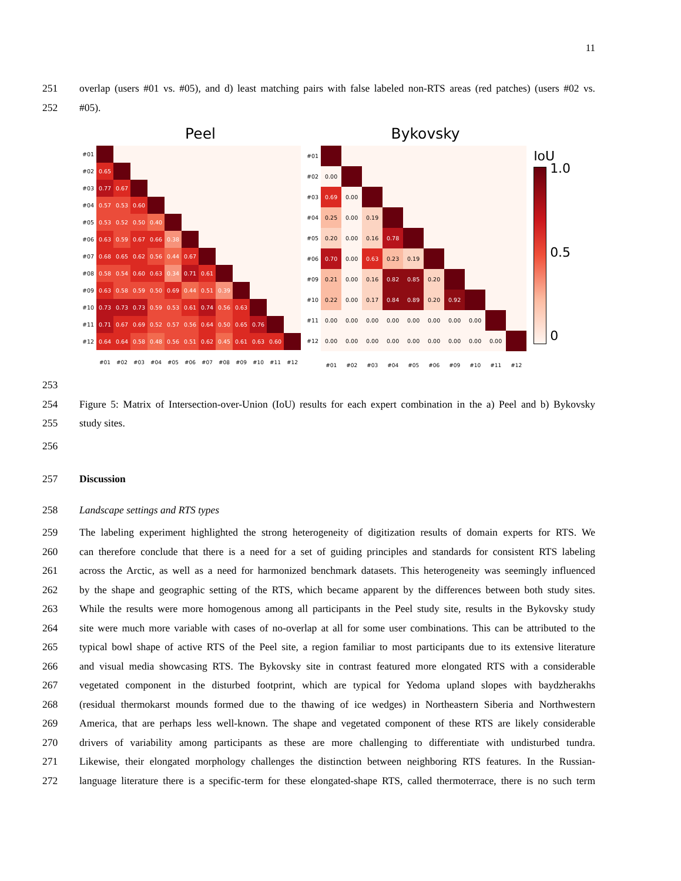11
251 overlap (users #01 vs. #05), and d) least matching pairs with false labeled non-RTS areas (red patches) (users #02 vs.
252 #05).
Peel
| #01 | | | | | | | | | | | | |
| #02 | 0.65 | | | | | | | | | | | |
| #03 | 0.77 | 0.67 | | | | | | | | | | |
| #04 | 0.57 | 0.53 | 0.60 | | | | | | | | | |
| #05 | 0.53 | 0.52 | 0.50 | 0.40 | | | | | | | | |
| #06 | 0.63 | 0.59 | 0.67 | 0.66 | 0.38 | | | | | | | |
| #07 | 0.68 | 0.65 | 0.62 | 0.56 | 0.44 | 0.67 | | | | | | |
| #08 | 0.58 | 0.54 | 0.60 | 0.63 | 0.34 | 0.71 | 0.61 | | | | | |
| #09 | 0.63 | 0.58 | 0.59 | 0.50 | 0.69 | 0.44 | 0.51 | 0.39 | | | | |
| #10 | 0.73 | 0.73 | 0.73 | 0.59 | 0.53 | 0.61 | 0.74 | 0.56 | 0.63 | | | |
| #11 | 0.71 | 0.67 | 0.69 | 0.52 | 0.57 | 0.56 | 0.64 | 0.50 | 0.65 | 0.76 | | |
| #12 | 0.64 | 0.64 | 0.58 | 0.48 | 0.56 | 0.51 | 0.62 | 0.45 | 0.61 | 0.63 | 0.60 | |
| | #01 | #02 | #03 | #04 | #05 | #06 | #07 | #08 | #09 | #10 | #11 | #12 |
Bykovsky
| #01 | | | | | | | | | | |
| #02 | 0.00 | | | | | | | | | |
| #03 | 0.69 | 0.00 | | | | | | | | |
| #04 | 0.25 | 0.00 | 0.19 | | | | | | | |
| #05 | 0.20 | 0.00 | 0.16 | 0.78 | | | | | | |
| #06 | 0.70 | 0.00 | 0.63 | 0.23 | 0.19 | | | | | |
| #09 | 0.21 | 0.00 | 0.16 | 0.82 | 0.85 | 0.20 | | | | |
| #10 | 0.22 | 0.00 | 0.17 | 0.84 | 0.89 | 0.20 | 0.92 | | | |
| #11 | 0.00 | 0.00 | 0.00 | 0.00 | 0.00 | 0.00 | 0.00 | 0.00 | | |
| #12 | 0.00 | 0.00 | 0.00 | 0.00 | 0.00 | 0.00 | 0.00 | 0.00 | 0.00 | |
| | #01 | #02 | #03 | #04 | #05 | #06 | #09 | #10 | #11 | #12 |
IoU
1.0
0.5
0
253
254 Figure 5: Matrix of Intersection-over-Union (IoU) results for each expert combination in the a) Peel and b) Bykovsky
255 study sites.
256
257 Discussion
258 Landscape settings and RTS types
259 The labeling experiment highlighted the strong heterogeneity of digitization results of domain experts for RTS. We
260 can therefore conclude that there is a need for a set of guiding principles and standards for consistent RTS labeling
261 across the Arctic, as well as a need for harmonized benchmark datasets. This heterogeneity was seemingly influenced
262 by the shape and geographic setting of the RTS, which became apparent by the differences between both study sites.
263 While the results were more homogenous among all participants in the Peel study site, results in the Bykovsky study
264 site were much more variable with cases of no-overlap at all for some user combinations. This can be attributed to the
265 typical bowl shape of active RTS of the Peel site, a region familiar to most participants due to its extensive literature
266 and visual media showcasing RTS. The Bykovsky site in contrast featured more elongated RTS with a considerable
267 vegetated component in the disturbed footprint, which are typical for Yedoma upland slopes with baydzherakhs
268 (residual thermokarst mounds formed due to the thawing of ice wedges) in Northeastern Siberia and Northwestern
269 America, that are perhaps less well-known. The shape and vegetated component of these RTS are likely considerable
270 drivers of variability among participants as these are more challenging to differentiate with undisturbed tundra.
271 Likewise, their elongated morphology challenges the distinction between neighboring RTS features. In the Russian-
272 language literature there is a specific-term for these elongated-shape RTS, called thermoterrace, there is no such term